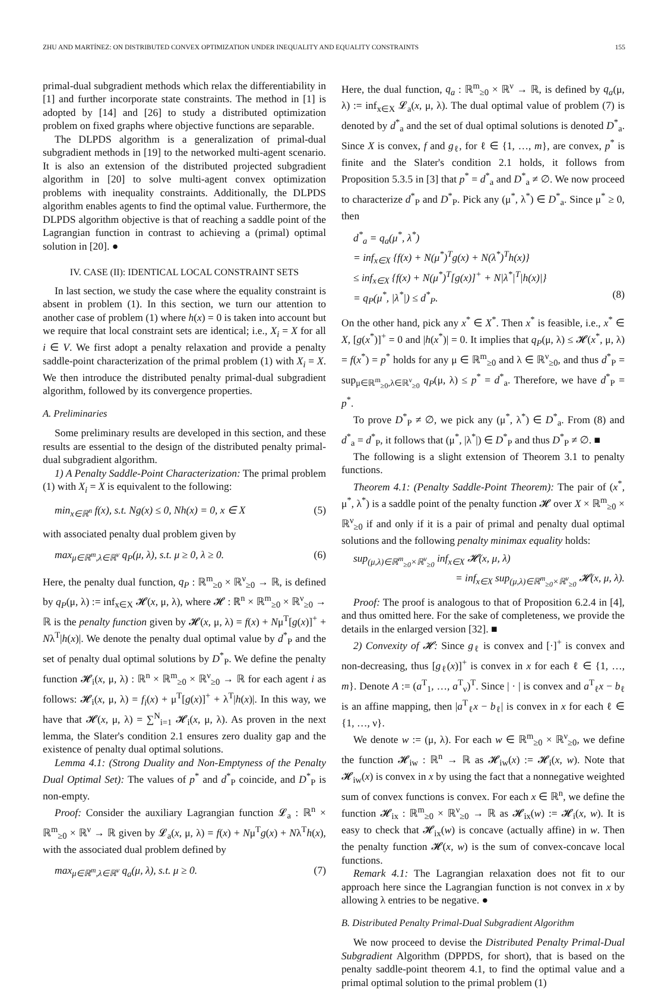ZHU AND MARTÍNEZ: ON DISTRIBUTED CONVEX OPTIMIZATION UNDER INEQUALITY AND EQUALITY CONSTRAINTS 155
primal-dual subgradient methods which relax the differentiability in [1] and further incorporate state constraints. The method in [1] is adopted by [14] and [26] to study a distributed optimization problem on fixed graphs where objective functions are separable.
The DLPDS algorithm is a generalization of primal-dual subgradient methods in [19] to the networked multi-agent scenario. It is also an extension of the distributed projected subgradient algorithm in [20] to solve multi-agent convex optimization problems with inequality constraints. Additionally, the DLPDS algorithm enables agents to find the optimal value. Furthermore, the DLPDS algorithm objective is that of reaching a saddle point of the Lagrangian function in contrast to achieving a (primal) optimal solution in [20]. ●
IV. CASE (II): IDENTICAL LOCAL CONSTRAINT SETS
In last section, we study the case where the equality constraint is absent in problem (1). In this section, we turn our attention to another case of problem (1) where h(x) = 0 is taken into account but we require that local constraint sets are identical; i.e., X<sub>i</sub> = X for all i ∈ V. We first adopt a penalty relaxation and provide a penalty saddle-point characterization of the primal problem (1) with X<sub>i</sub> = X. We then introduce the distributed penalty primal-dual subgradient algorithm, followed by its convergence properties.
A. Preliminaries
Some preliminary results are developed in this section, and these results are essential to the design of the distributed penalty primal-dual subgradient algorithm.
1) A Penalty Saddle-Point Characterization: The primal problem (1) with X<sub>i</sub> = X is equivalent to the following:
min<sub>x∈ℝ<sup>n</sup></sub> f(x), s.t. Ng(x) ≤ 0, Nh(x) = 0, x ∈ X (5)
with associated penalty dual problem given by
max<sub>μ∈ℝ<sup>m</sup>,λ∈ℝ<sup>ν</sup></sub> q<sub>P</sub>(μ, λ), s.t. μ ≥ 0, λ ≥ 0. (6)
Here, the penalty dual function, q<sub>P</sub> : ℝ<sup>m</sup><sub>≥0</sub> × ℝ<sup>ν</sup><sub>≥0</sub> → ℝ, is defined by q<sub>P</sub>(μ, λ) := inf<sub>x∈X</sub> 𝓗(x, μ, λ), where 𝓗 : ℝ<sup>n</sup> × ℝ<sup>m</sup><sub>≥0</sub> × ℝ<sup>ν</sup><sub>≥0</sub> → ℝ is the penalty function given by 𝓗(x, μ, λ) = f(x) + Nμ<sup>T</sup>[g(x)]<sup>+</sup> + Nλ<sup>T</sup>|h(x)|. We denote the penalty dual optimal value by d<sup>*</sup><sub>P</sub> and the set of penalty dual optimal solutions by D<sup>*</sup><sub>P</sub>. We define the penalty function 𝓗<sub>i</sub>(x, μ, λ) : ℝ<sup>n</sup> × ℝ<sup>m</sup><sub>≥0</sub> × ℝ<sup>ν</sup><sub>≥0</sub> → ℝ for each agent i as follows: 𝓗<sub>i</sub>(x, μ, λ) = f<sub>i</sub>(x) + μ<sup>T</sup>[g(x)]<sup>+</sup> + λ<sup>T</sup>|h(x)|. In this way, we have that 𝓗(x, μ, λ) = ∑<sup>N</sup><sub>i=1</sub> 𝓗<sub>i</sub>(x, μ, λ). As proven in the next lemma, the Slater's condition 2.1 ensures zero duality gap and the existence of penalty dual optimal solutions.
Lemma 4.1: (Strong Duality and Non-Emptyness of the Penalty Dual Optimal Set): The values of p<sup>*</sup> and d<sup>*</sup><sub>P</sub> coincide, and D<sup>*</sup><sub>P</sub> is non-empty.
Proof: Consider the auxiliary Lagrangian function 𝓛<sub>a</sub> : ℝ<sup>n</sup> × ℝ<sup>m</sup><sub>≥0</sub> × ℝ<sup>ν</sup> → ℝ given by 𝓛<sub>a</sub>(x, μ, λ) = f(x) + Nμ<sup>T</sup>g(x) + Nλ<sup>T</sup>h(x), with the associated dual problem defined by
max<sub>μ∈ℝ<sup>m</sup>,λ∈ℝ<sup>ν</sup></sub> q<sub>a</sub>(μ, λ), s.t. μ ≥ 0. (7)
Here, the dual function, q<sub>a</sub> : ℝ<sup>m</sup><sub>≥0</sub> × ℝ<sup>ν</sup> → ℝ, is defined by q<sub>a</sub>(μ, λ) := inf<sub>x∈X</sub> 𝓛<sub>a</sub>(x, μ, λ). The dual optimal value of problem (7) is denoted by d<sup>*</sup><sub>a</sub> and the set of dual optimal solutions is denoted D<sup>*</sup><sub>a</sub>. Since X is convex, f and g<sub>ℓ</sub>, for ℓ ∈ {1, …, m}, are convex, p<sup>*</sup> is finite and the Slater's condition 2.1 holds, it follows from Proposition 5.3.5 in [3] that p<sup>*</sup> = d<sup>*</sup><sub>a</sub> and D<sup>*</sup><sub>a</sub> ≠ ∅. We now proceed to characterize d<sup>*</sup><sub>P</sub> and D<sup>*</sup><sub>P</sub>. Pick any (μ<sup>*</sup>, λ<sup>*</sup>) ∈ D<sup>*</sup><sub>a</sub>. Since μ<sup>*</sup> ≥ 0, then
d<sup>*</sup><sub>a</sub> = q<sub>a</sub>(μ<sup>*</sup>, λ<sup>*</sup>)
= inf<sub>x∈X</sub> {f(x) + N(μ<sup>*</sup>)<sup>T</sup>g(x) + N(λ<sup>*</sup>)<sup>T</sup>h(x)}
≤ inf<sub>x∈X</sub> {f(x) + N(μ<sup>*</sup>)<sup>T</sup>[g(x)]<sup>+</sup> + N|λ<sup>*</sup>|<sup>T</sup>|h(x)|}
= q<sub>P</sub>(μ<sup>*</sup>, |λ<sup>*</sup>|) ≤ d<sup>*</sup><sub>P</sub>. (8)
On the other hand, pick any x<sup>*</sup> ∈ X<sup>*</sup>. Then x<sup>*</sup> is feasible, i.e., x<sup>*</sup> ∈ X, [g(x<sup>*</sup>)]<sup>+</sup> = 0 and |h(x<sup>*</sup>)| = 0. It implies that q<sub>P</sub>(μ, λ) ≤ 𝓗(x<sup>*</sup>, μ, λ) = f(x<sup>*</sup>) = p<sup>*</sup> holds for any μ ∈ ℝ<sup>m</sup><sub>≥0</sub> and λ ∈ ℝ<sup>ν</sup><sub>≥0</sub>, and thus d<sup>*</sup><sub>P</sub> = sup<sub>μ∈ℝ<sup>m</sup><sub>≥0</sub>,λ∈ℝ<sup>ν</sup><sub>≥0</sub></sub> q<sub>P</sub>(μ, λ) ≤ p<sup>*</sup> = d<sup>*</sup><sub>a</sub>. Therefore, we have d<sup>*</sup><sub>P</sub> = p<sup>*</sup>.
To prove D<sup>*</sup><sub>P</sub> ≠ ∅, we pick any (μ<sup>*</sup>, λ<sup>*</sup>) ∈ D<sup>*</sup><sub>a</sub>. From (8) and d<sup>*</sup><sub>a</sub> = d<sup>*</sup><sub>P</sub>, it follows that (μ<sup>*</sup>, |λ<sup>*</sup>|) ∈ D<sup>*</sup><sub>P</sub> and thus D<sup>*</sup><sub>P</sub> ≠ ∅. ■
The following is a slight extension of Theorem 3.1 to penalty functions.
Theorem 4.1: (Penalty Saddle-Point Theorem): The pair of (x<sup>*</sup>, μ<sup>*</sup>, λ<sup>*</sup>) is a saddle point of the penalty function 𝓗 over X × ℝ<sup>m</sup><sub>≥0</sub> × ℝ<sup>ν</sup><sub>≥0</sub> if and only if it is a pair of primal and penalty dual optimal solutions and the following penalty minimax equality holds:
sup<sub>(μ,λ)∈ℝ<sup>m</sup><sub>≥0</sub>×ℝ<sup>ν</sup><sub>≥0</sub></sub> inf<sub>x∈X</sub> 𝓗(x, μ, λ)
= inf<sub>x∈X</sub> sup<sub>(μ,λ)∈ℝ<sup>m</sup><sub>≥0</sub>×ℝ<sup>ν</sup><sub>≥0</sub></sub> 𝓗(x, μ, λ).
Proof: The proof is analogous to that of Proposition 6.2.4 in [4], and thus omitted here. For the sake of completeness, we provide the details in the enlarged version [32]. ■
2) Convexity of 𝓗: Since g<sub>ℓ</sub> is convex and [·]<sup>+</sup> is convex and non-decreasing, thus [g<sub>ℓ</sub>(x)]<sup>+</sup> is convex in x for each ℓ ∈ {1, …, m}. Denote A := (a<sup>T</sup><sub>1</sub>, …, a<sup>T</sup><sub>ν</sub>)<sup>T</sup>. Since | · | is convex and a<sup>T</sup><sub>ℓ</sub>x − b<sub>ℓ</sub> is an affine mapping, then |a<sup>T</sup><sub>ℓ</sub>x − b<sub>ℓ</sub>| is convex in x for each ℓ ∈ {1, …, ν}.
We denote w := (μ, λ). For each w ∈ ℝ<sup>m</sup><sub>≥0</sub> × ℝ<sup>ν</sup><sub>≥0</sub>, we define the function 𝓗<sub>iw</sub> : ℝ<sup>n</sup> → ℝ as 𝓗<sub>iw</sub>(x) := 𝓗<sub>i</sub>(x, w). Note that 𝓗<sub>iw</sub>(x) is convex in x by using the fact that a nonnegative weighted sum of convex functions is convex. For each x ∈ ℝ<sup>n</sup>, we define the function 𝓗<sub>ix</sub> : ℝ<sup>m</sup><sub>≥0</sub> × ℝ<sup>ν</sup><sub>≥0</sub> → ℝ as 𝓗<sub>ix</sub>(w) := 𝓗<sub>i</sub>(x, w). It is easy to check that 𝓗<sub>ix</sub>(w) is concave (actually affine) in w. Then the penalty function 𝓗(x, w) is the sum of convex-concave local functions.
Remark 4.1: The Lagrangian relaxation does not fit to our approach here since the Lagrangian function is not convex in x by allowing λ entries to be negative. ●
B. Distributed Penalty Primal-Dual Subgradient Algorithm
We now proceed to devise the Distributed Penalty Primal-Dual Subgradient Algorithm (DPPDS, for short), that is based on the penalty saddle-point theorem 4.1, to find the optimal value and a primal optimal solution to the primal problem (1)